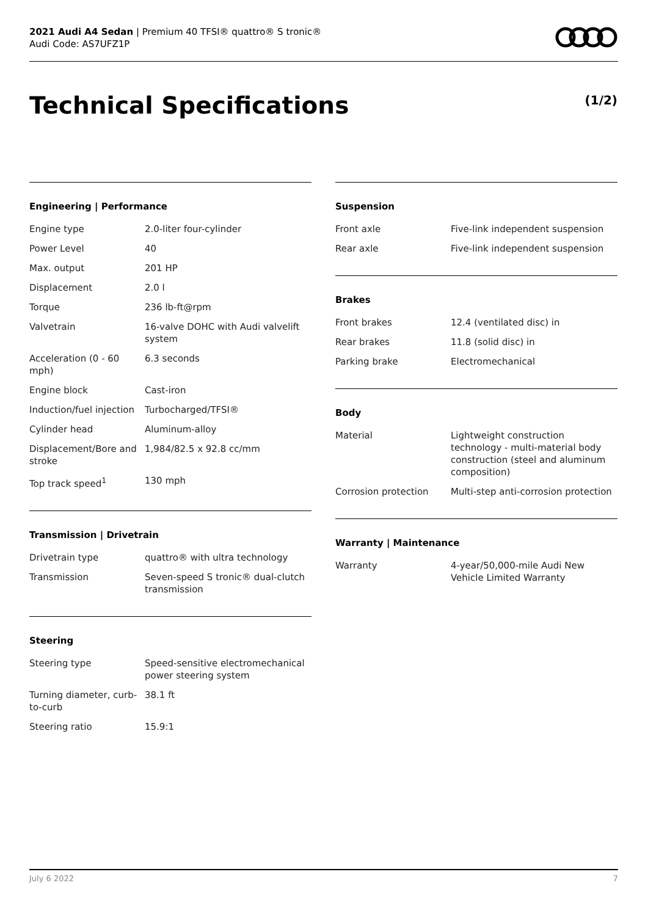2021 Audi A4 Sedan | Premium 40 TFSI® quattro® S tronic®
Audi Code: AS7UFZ1P
Technical Specifications (1/2)
Engineering | Performance
| Engine type | 2.0-liter four-cylinder |
| Power Level | 40 |
| Max. output | 201 HP |
| Displacement | 2.0 l |
| Torque | 236 lb-ft@rpm |
| Valvetrain | 16-valve DOHC with Audi valvelift system |
| Acceleration (0 - 60 mph) | 6.3 seconds |
| Engine block | Cast-iron |
| Induction/fuel injection | Turbocharged/TFSI® |
| Cylinder head | Aluminum-alloy |
| Displacement/Bore and stroke | 1,984/82.5 x 92.8 cc/mm |
| Top track speed<sup>1</sup> | 130 mph |
Transmission | Drivetrain
| Drivetrain type | quattro® with ultra technology |
| Transmission | Seven-speed S tronic® dual-clutch transmission |
Steering
| Steering type | Speed-sensitive electromechanical power steering system |
| Turning diameter, curb-to-curb | 38.1 ft |
| Steering ratio | 15.9:1 |
Suspension
| Front axle | Five-link independent suspension |
| Rear axle | Five-link independent suspension |
Brakes
| Front brakes | 12.4 (ventilated disc) in |
| Rear brakes | 11.8 (solid disc) in |
| Parking brake | Electromechanical |
Body
| Material | Lightweight construction technology - multi-material body construction (steel and aluminum composition) |
| Corrosion protection | Multi-step anti-corrosion protection |
Warranty | Maintenance
| Warranty | 4-year/50,000-mile Audi New Vehicle Limited Warranty |
July 6 2022 7